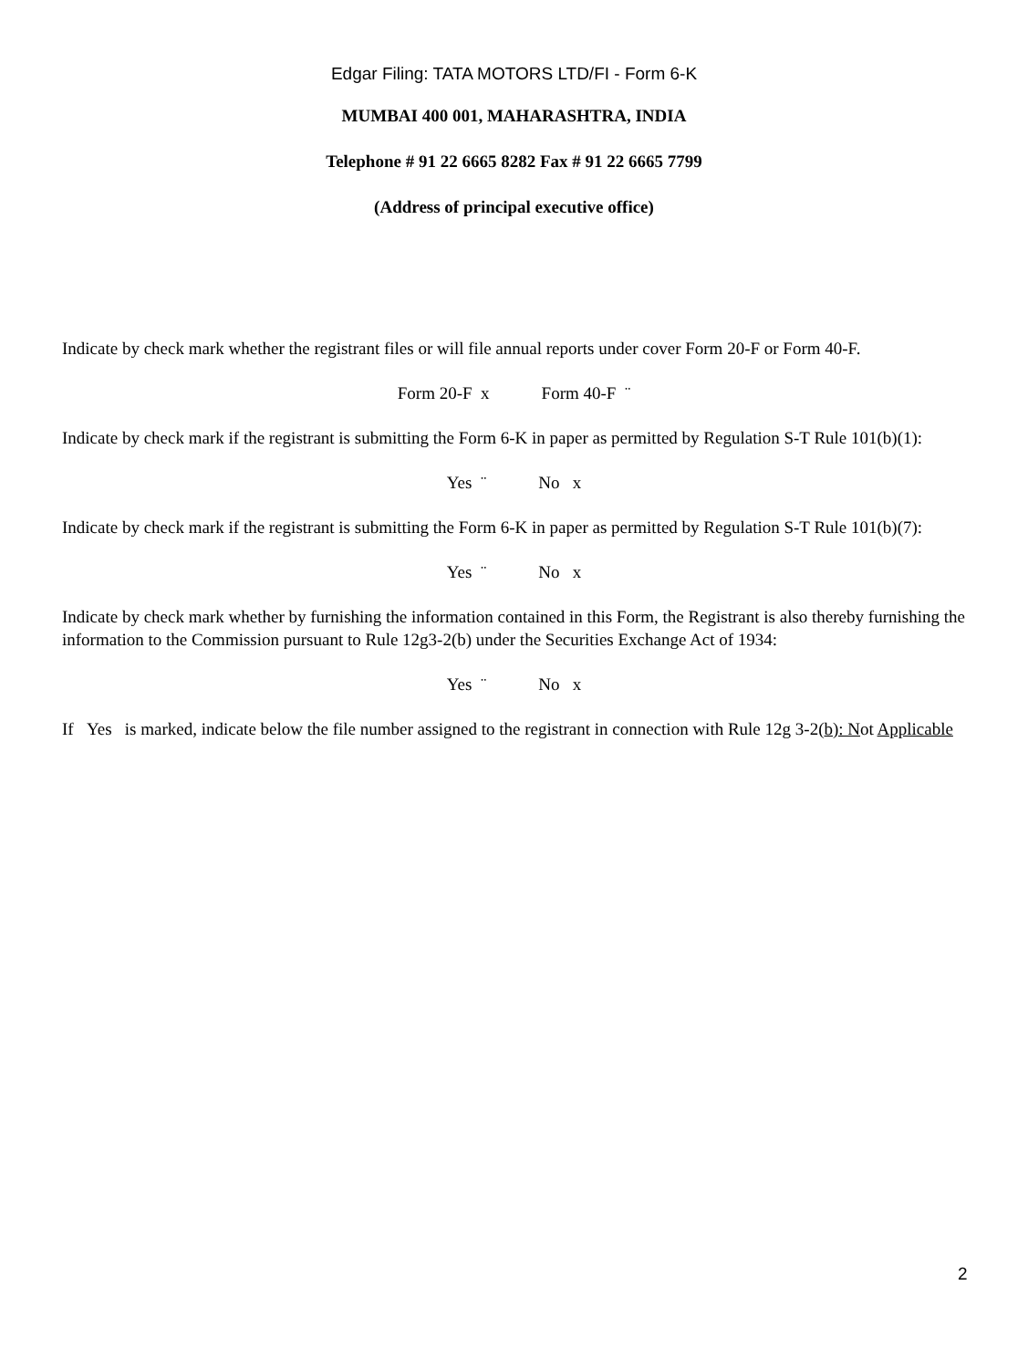Edgar Filing: TATA MOTORS LTD/FI - Form 6-K
MUMBAI 400 001, MAHARASHTRA, INDIA
Telephone # 91 22 6665 8282 Fax # 91 22 6665 7799
(Address of principal executive office)
Indicate by check mark whether the registrant files or will file annual reports under cover Form 20-F or Form 40-F.
Form 20-F x Form 40-F ¨
Indicate by check mark if the registrant is submitting the Form 6-K in paper as permitted by Regulation S-T Rule 101(b)(1):
Yes ¨ No x
Indicate by check mark if the registrant is submitting the Form 6-K in paper as permitted by Regulation S-T Rule 101(b)(7):
Yes ¨ No x
Indicate by check mark whether by furnishing the information contained in this Form, the Registrant is also thereby furnishing the information to the Commission pursuant to Rule 12g3-2(b) under the Securities Exchange Act of 1934:
Yes ¨ No x
If Yes is marked, indicate below the file number assigned to the registrant in connection with Rule 12g 3-2(b): Not Applicable
2